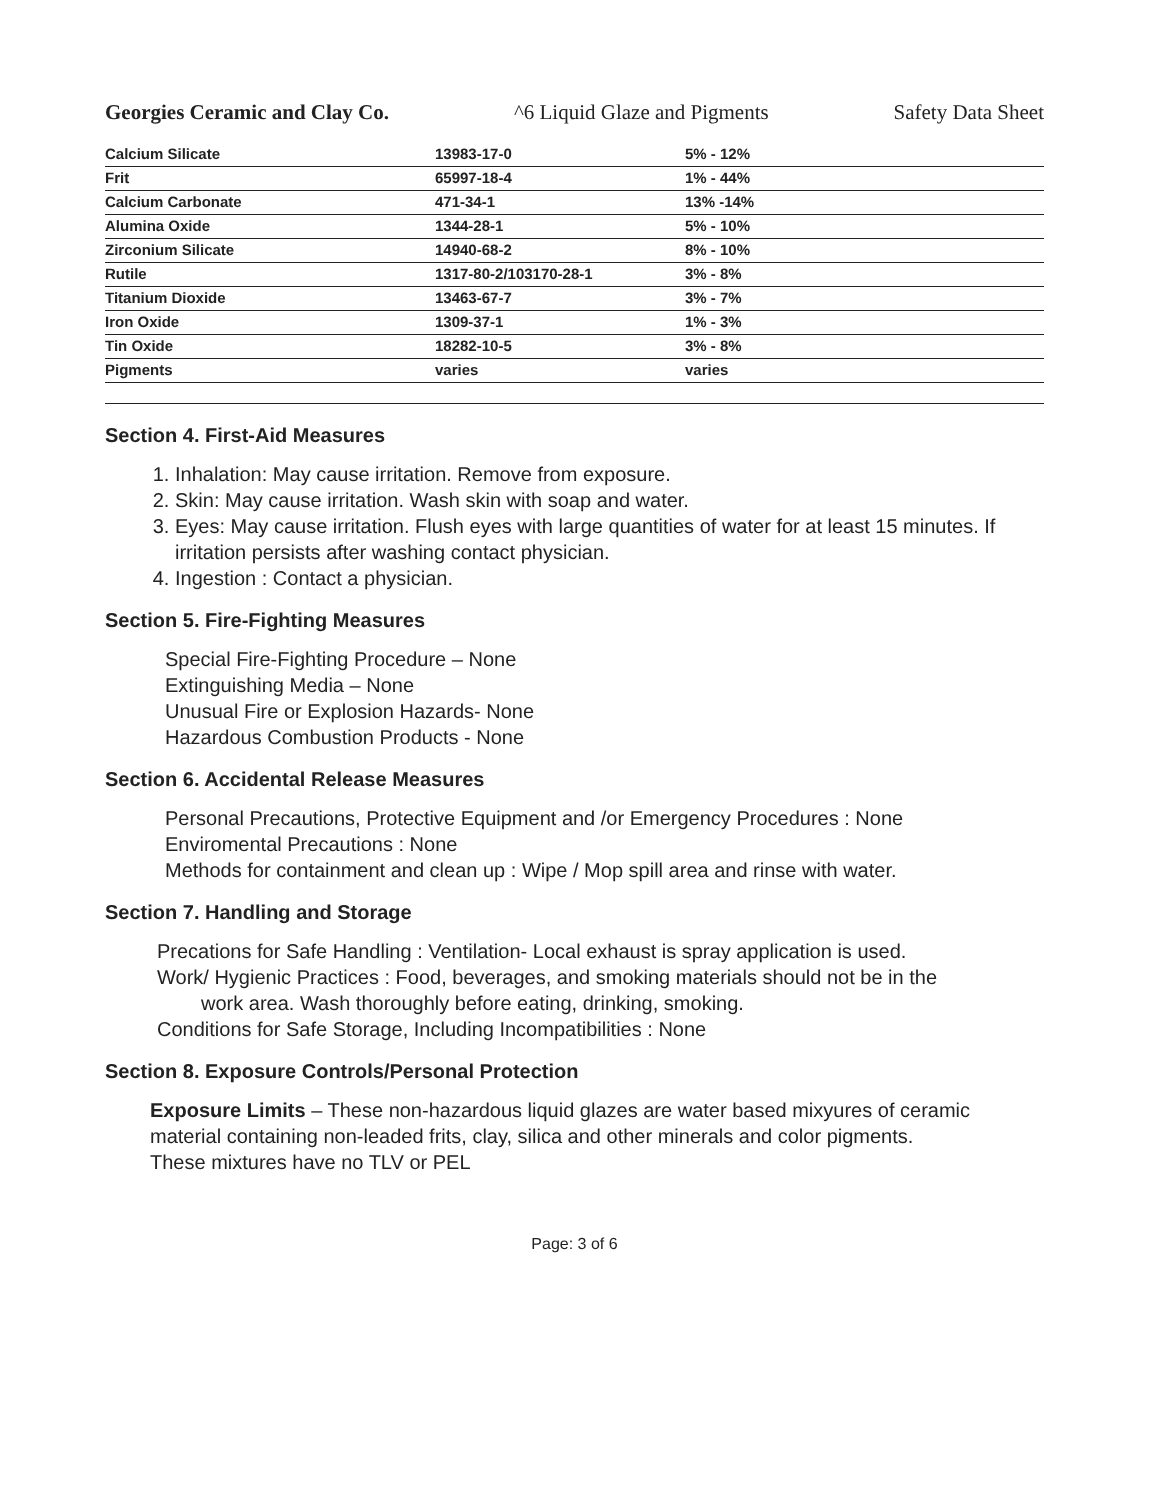Georgies Ceramic and Clay Co. ^6 Liquid Glaze and Pigments Safety Data Sheet
| Calcium Silicate | 13983-17-0 | 5% - 12% |
| Frit | 65997-18-4 | 1% - 44% |
| Calcium Carbonate | 471-34-1 | 13% -14% |
| Alumina Oxide | 1344-28-1 | 5% - 10% |
| Zirconium Silicate | 14940-68-2 | 8% - 10% |
| Rutile | 1317-80-2/103170-28-1 | 3% - 8% |
| Titanium Dioxide | 13463-67-7 | 3% - 7% |
| Iron Oxide | 1309-37-1 | 1% - 3% |
| Tin Oxide | 18282-10-5 | 3% - 8% |
| Pigments | varies | varies |
Section 4. First-Aid Measures
1. Inhalation: May cause irritation. Remove from exposure.
2. Skin: May cause irritation. Wash skin with soap and water.
3. Eyes: May cause irritation. Flush eyes with large quantities of water for at least 15 minutes. If irritation persists after washing contact physician.
4. Ingestion : Contact a physician.
Section 5. Fire-Fighting Measures
Special Fire-Fighting Procedure – None
Extinguishing Media – None
Unusual Fire or Explosion Hazards- None
Hazardous Combustion Products - None
Section 6. Accidental Release Measures
Personal Precautions, Protective Equipment and /or Emergency Procedures : None
Enviromental Precautions : None
Methods for containment and clean up : Wipe / Mop spill area and rinse with water.
Section 7. Handling and Storage
Precations for Safe Handling : Ventilation- Local exhaust is spray application is used.
Work/ Hygienic Practices : Food, beverages, and smoking materials should not be in the
work area. Wash thoroughly before eating, drinking, smoking.
Conditions for Safe Storage, Including Incompatibilities : None
Section 8. Exposure Controls/Personal Protection
Exposure Limits – These non-hazardous liquid glazes are water based mixyures of ceramic material containing non-leaded frits, clay, silica and other minerals and color pigments.
These mixtures have no TLV or PEL
Page: 3 of 6